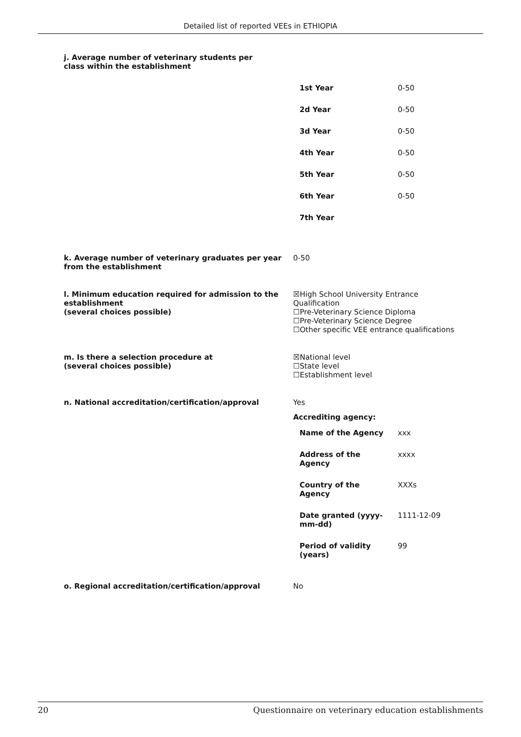Detailed list of reported VEEs in ETHIOPIA
j. Average number of veterinary students per class within the establishment
| 1st Year | 0-50 |
| 2d Year | 0-50 |
| 3d Year | 0-50 |
| 4th Year | 0-50 |
| 5th Year | 0-50 |
| 6th Year | 0-50 |
| 7th Year | |
k. Average number of veterinary graduates per year from the establishment
0-50
l. Minimum education required for admission to the establishment
(several choices possible)
☒High School University Entrance Qualification
☐Pre-Veterinary Science Diploma
☐Pre-Veterinary Science Degree
☐Other specific VEE entrance qualifications
m. Is there a selection procedure at
(several choices possible)
☒National level
☐State level
☐Establishment level
n. National accreditation/certification/approval Yes
Accrediting agency:
| Name of the Agency | xxx |
| Address of the Agency | xxxx |
| Country of the Agency | XXXs |
| Date granted (yyyy- mm-dd) | 1111-12-09 |
| Period of validity (years) | 99 |
o. Regional accreditation/certification/approval No
20 Questionnaire on veterinary education establishments